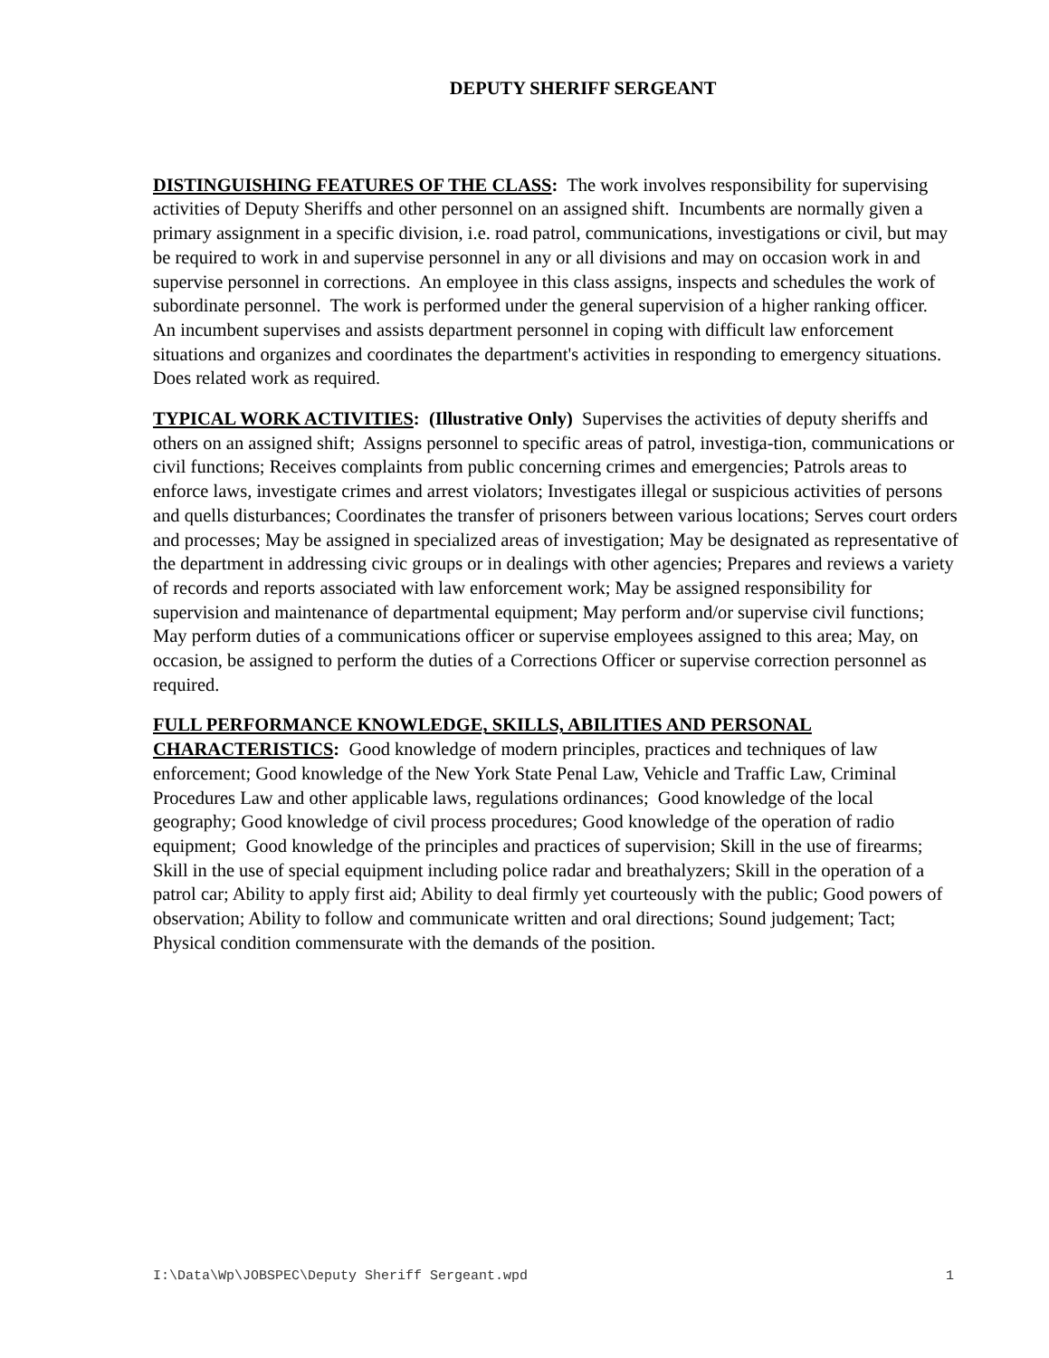DEPUTY SHERIFF SERGEANT
DISTINGUISHING FEATURES OF THE CLASS: The work involves responsibility for supervising activities of Deputy Sheriffs and other personnel on an assigned shift. Incumbents are normally given a primary assignment in a specific division, i.e. road patrol, communications, investigations or civil, but may be required to work in and supervise personnel in any or all divisions and may on occasion work in and supervise personnel in corrections. An employee in this class assigns, inspects and schedules the work of subordinate personnel. The work is performed under the general supervision of a higher ranking officer. An incumbent supervises and assists department personnel in coping with difficult law enforcement situations and organizes and coordinates the department's activities in responding to emergency situations. Does related work as required.
TYPICAL WORK ACTIVITIES: (Illustrative Only) Supervises the activities of deputy sheriffs and others on an assigned shift; Assigns personnel to specific areas of patrol, investiga-tion, communications or civil functions; Receives complaints from public concerning crimes and emergencies; Patrols areas to enforce laws, investigate crimes and arrest violators; Investigates illegal or suspicious activities of persons and quells disturbances; Coordinates the transfer of prisoners between various locations; Serves court orders and processes; May be assigned in specialized areas of investigation; May be designated as representative of the department in addressing civic groups or in dealings with other agencies; Prepares and reviews a variety of records and reports associated with law enforcement work; May be assigned responsibility for supervision and maintenance of departmental equipment; May perform and/or supervise civil functions; May perform duties of a communications officer or supervise employees assigned to this area; May, on occasion, be assigned to perform the duties of a Corrections Officer or supervise correction personnel as required.
FULL PERFORMANCE KNOWLEDGE, SKILLS, ABILITIES AND PERSONAL CHARACTERISTICS: Good knowledge of modern principles, practices and techniques of law enforcement; Good knowledge of the New York State Penal Law, Vehicle and Traffic Law, Criminal Procedures Law and other applicable laws, regulations ordinances; Good knowledge of the local geography; Good knowledge of civil process procedures; Good knowledge of the operation of radio equipment; Good knowledge of the principles and practices of supervision; Skill in the use of firearms; Skill in the use of special equipment including police radar and breathalyzers; Skill in the operation of a patrol car; Ability to apply first aid; Ability to deal firmly yet courteously with the public; Good powers of observation; Ability to follow and communicate written and oral directions; Sound judgement; Tact; Physical condition commensurate with the demands of the position.
I:\Data\Wp\JOBSPEC\Deputy Sheriff Sergeant.wpd 1